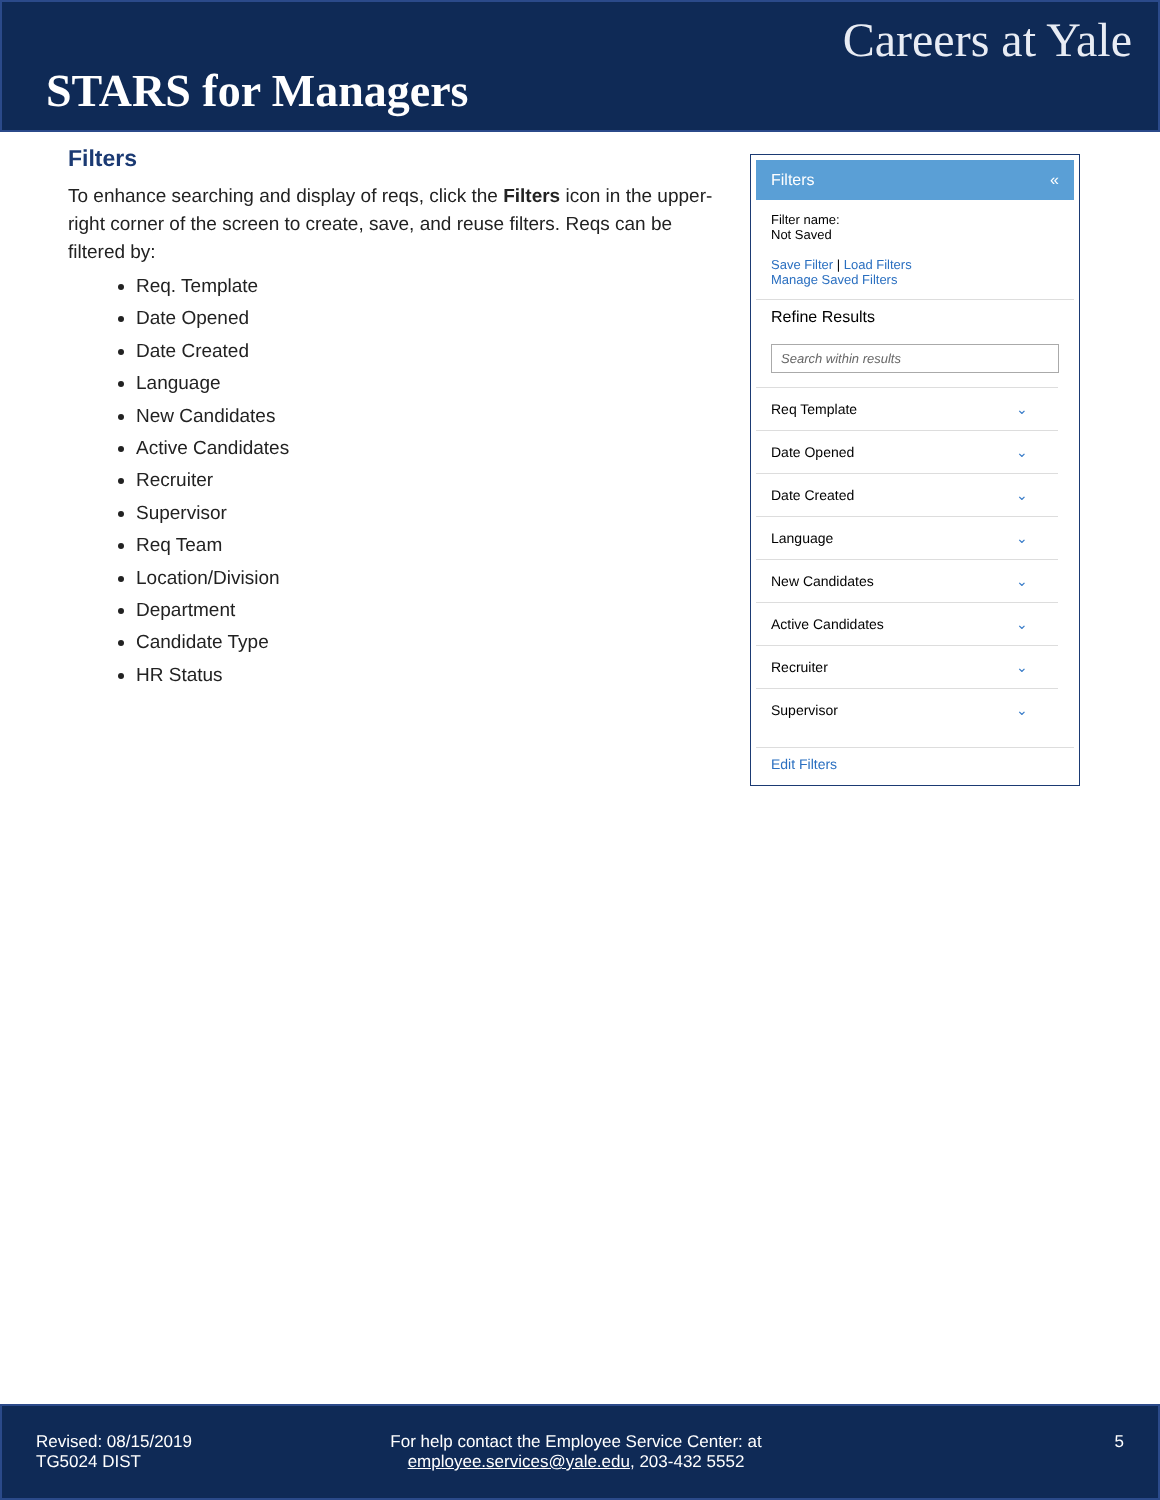Careers at Yale
STARS for Managers
Filters
To enhance searching and display of reqs, click the Filters icon in the upper-right corner of the screen to create, save, and reuse filters. Reqs can be filtered by:
Req. Template
Date Opened
Date Created
Language
New Candidates
Active Candidates
Recruiter
Supervisor
Req Team
Location/Division
Department
Candidate Type
HR Status
Filters «
Filter name:
Not Saved
Save Filter | Load Filters
Manage Saved Filters
Refine Results
Search within results
Req Template ⌄
Date Opened ⌄
Date Created ⌄
Language ⌄
New Candidates ⌄
Active Candidates ⌄
Recruiter ⌄
Supervisor ⌄
Edit Filters
Revised: 08/15/2019
TG5024 DIST
For help contact the Employee Service Center: at
employee.services@yale.edu, 203-432 5552
5